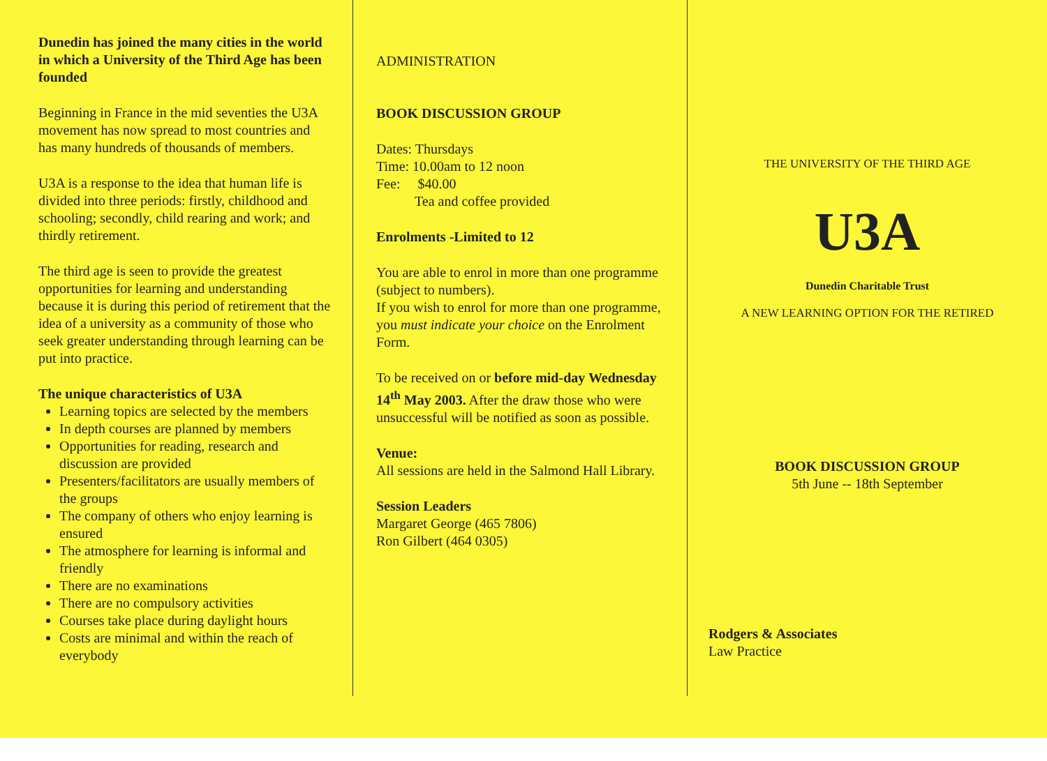Dunedin has joined the many cities in the world in which a University of the Third Age has been founded
Beginning in France in the mid seventies the U3A movement has now spread to most countries and has many hundreds of thousands of members.
U3A is a response to the idea that human life is divided into three periods: firstly, childhood and schooling; secondly, child rearing and work; and thirdly retirement.
The third age is seen to provide the greatest opportunities for learning and understanding because it is during this period of retirement that the idea of a university as a community of those who seek greater understanding through learning can be put into practice.
The unique characteristics of U3A
Learning topics are selected by the members
In depth courses are planned by members
Opportunities for reading, research and discussion are provided
Presenters/facilitators are usually members of the groups
The company of others who enjoy learning is ensured
The atmosphere for learning is informal and friendly
There are no examinations
There are no compulsory activities
Courses take place during daylight hours
Costs are minimal and within the reach of everybody
ADMINISTRATION
BOOK DISCUSSION GROUP
Dates: Thursdays
Time: 10.00am to 12 noon
Fee: $40.00
Tea and coffee provided
Enrolments -Limited to 12
You are able to enrol in more than one programme (subject to numbers).
If you wish to enrol for more than one programme, you must indicate your choice on the Enrolment Form.
To be received on or before mid-day Wednesday 14<sup>th</sup> May 2003. After the draw those who were unsuccessful will be notified as soon as possible.
Venue:
All sessions are held in the Salmond Hall Library.
Session Leaders
Margaret George (465 7806)
Ron Gilbert (464 0305)
THE UNIVERSITY OF THE THIRD AGE
U3A
Dunedin Charitable Trust
A NEW LEARNING OPTION FOR THE RETIRED
BOOK DISCUSSION GROUP
5th June -- 18th September
Rodgers & Associates
Law Practice